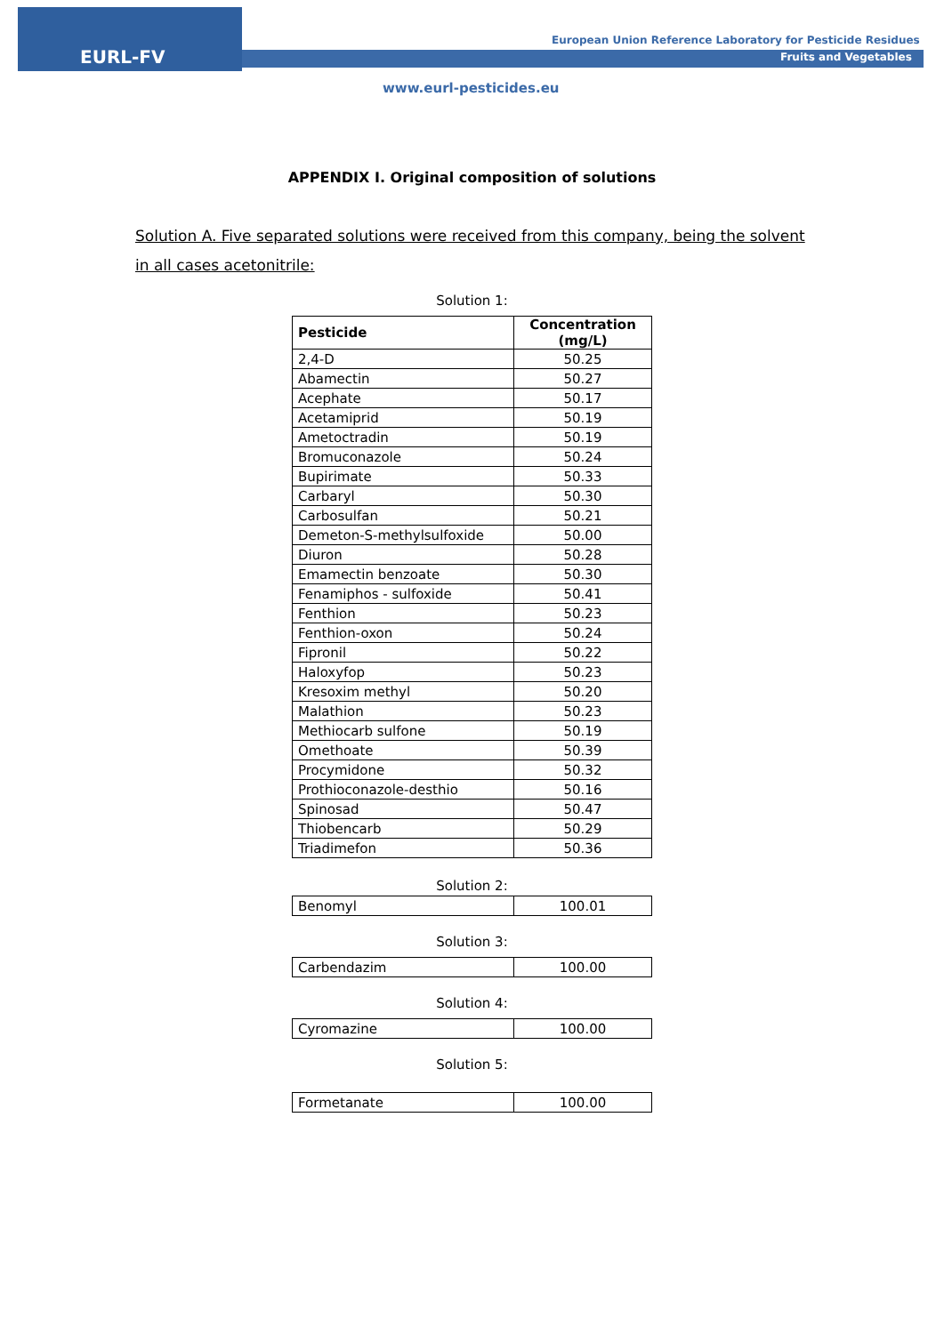EURL-FV
European Union Reference Laboratory for Pesticide Residues
Fruits and Vegetables
www.eurl-pesticides.eu
APPENDIX I. Original composition of solutions
Solution A. Five separated solutions were received from this company, being the solvent in all cases acetonitrile:
Solution 1:
| Pesticide | Concentration (mg/L) |
| --- | --- |
| 2,4-D | 50.25 |
| Abamectin | 50.27 |
| Acephate | 50.17 |
| Acetamiprid | 50.19 |
| Ametoctradin | 50.19 |
| Bromuconazole | 50.24 |
| Bupirimate | 50.33 |
| Carbaryl | 50.30 |
| Carbosulfan | 50.21 |
| Demeton-S-methylsulfoxide | 50.00 |
| Diuron | 50.28 |
| Emamectin benzoate | 50.30 |
| Fenamiphos - sulfoxide | 50.41 |
| Fenthion | 50.23 |
| Fenthion-oxon | 50.24 |
| Fipronil | 50.22 |
| Haloxyfop | 50.23 |
| Kresoxim methyl | 50.20 |
| Malathion | 50.23 |
| Methiocarb sulfone | 50.19 |
| Omethoate | 50.39 |
| Procymidone | 50.32 |
| Prothioconazole-desthio | 50.16 |
| Spinosad | 50.47 |
| Thiobencarb | 50.29 |
| Triadimefon | 50.36 |
Solution 2:
| Benomyl | 100.01 |
Solution 3:
| Carbendazim | 100.00 |
Solution 4:
| Cyromazine | 100.00 |
Solution 5:
| Formetanate | 100.00 |